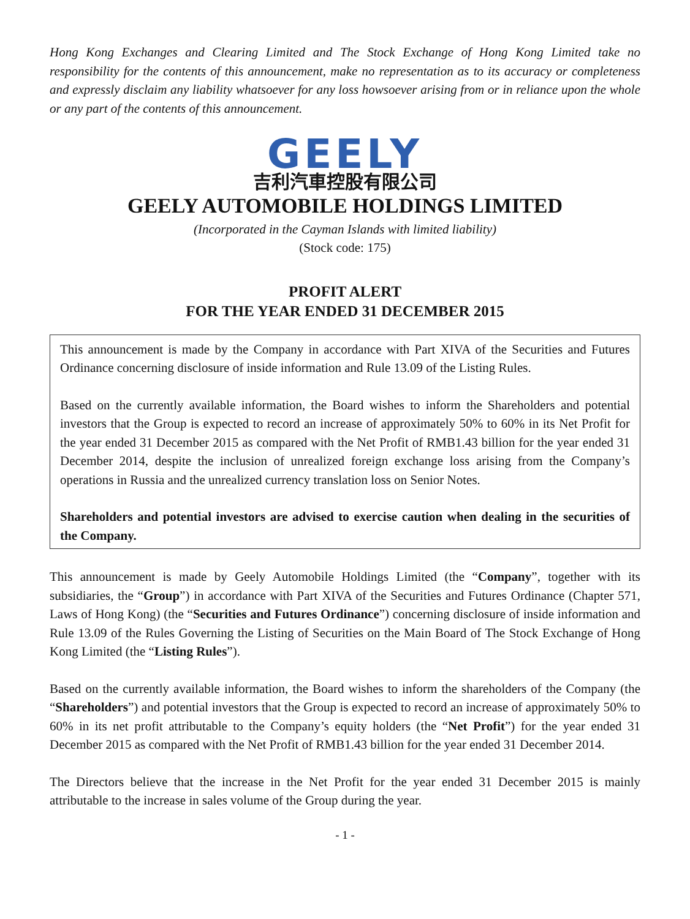Hong Kong Exchanges and Clearing Limited and The Stock Exchange of Hong Kong Limited take no responsibility for the contents of this announcement, make no representation as to its accuracy or completeness and expressly disclaim any liability whatsoever for any loss howsoever arising from or in reliance upon the whole or any part of the contents of this announcement.
GEELY
吉利汽車控股有限公司
GEELY AUTOMOBILE HOLDINGS LIMITED
(Incorporated in the Cayman Islands with limited liability)
(Stock code: 175)
PROFIT ALERT
FOR THE YEAR ENDED 31 DECEMBER 2015
This announcement is made by the Company in accordance with Part XIVA of the Securities and Futures Ordinance concerning disclosure of inside information and Rule 13.09 of the Listing Rules.
Based on the currently available information, the Board wishes to inform the Shareholders and potential investors that the Group is expected to record an increase of approximately 50% to 60% in its Net Profit for the year ended 31 December 2015 as compared with the Net Profit of RMB1.43 billion for the year ended 31 December 2014, despite the inclusion of unrealized foreign exchange loss arising from the Company’s operations in Russia and the unrealized currency translation loss on Senior Notes.
Shareholders and potential investors are advised to exercise caution when dealing in the securities of the Company.
This announcement is made by Geely Automobile Holdings Limited (the “Company”, together with its subsidiaries, the “Group”) in accordance with Part XIVA of the Securities and Futures Ordinance (Chapter 571, Laws of Hong Kong) (the “Securities and Futures Ordinance”) concerning disclosure of inside information and Rule 13.09 of the Rules Governing the Listing of Securities on the Main Board of The Stock Exchange of Hong Kong Limited (the “Listing Rules”).
Based on the currently available information, the Board wishes to inform the shareholders of the Company (the “Shareholders”) and potential investors that the Group is expected to record an increase of approximately 50% to 60% in its net profit attributable to the Company’s equity holders (the “Net Profit”) for the year ended 31 December 2015 as compared with the Net Profit of RMB1.43 billion for the year ended 31 December 2014.
The Directors believe that the increase in the Net Profit for the year ended 31 December 2015 is mainly attributable to the increase in sales volume of the Group during the year.
- 1 -